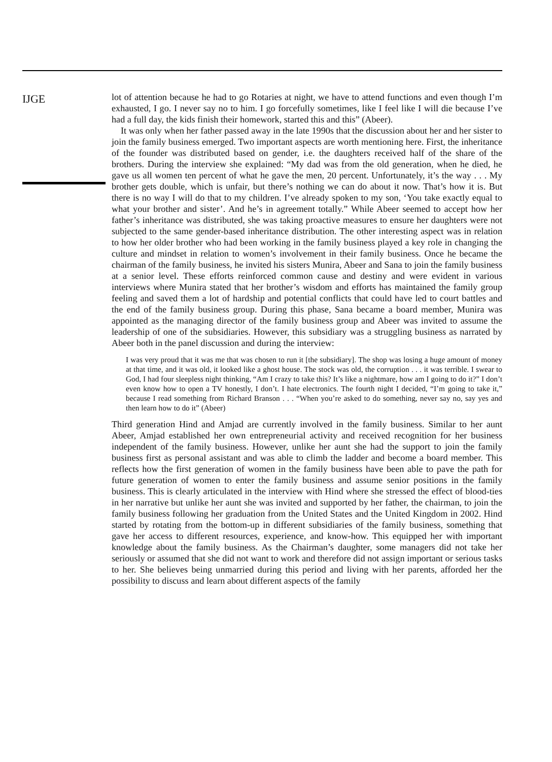IJGE
lot of attention because he had to go Rotaries at night, we have to attend functions and even though I’m exhausted, I go. I never say no to him. I go forcefully sometimes, like I feel like I will die because I’ve had a full day, the kids finish their homework, started this and this” (Abeer).
It was only when her father passed away in the late 1990s that the discussion about her and her sister to join the family business emerged. Two important aspects are worth mentioning here. First, the inheritance of the founder was distributed based on gender, i.e. the daughters received half of the share of the brothers. During the interview she explained: “My dad was from the old generation, when he died, he gave us all women ten percent of what he gave the men, 20 percent. Unfortunately, it’s the way . . . My brother gets double, which is unfair, but there’s nothing we can do about it now. That’s how it is. But there is no way I will do that to my children. I’ve already spoken to my son, ‘You take exactly equal to what your brother and sister’. And he’s in agreement totally.” While Abeer seemed to accept how her father’s inheritance was distributed, she was taking proactive measures to ensure her daughters were not subjected to the same gender-based inheritance distribution. The other interesting aspect was in relation to how her older brother who had been working in the family business played a key role in changing the culture and mindset in relation to women’s involvement in their family business. Once he became the chairman of the family business, he invited his sisters Munira, Abeer and Sana to join the family business at a senior level. These efforts reinforced common cause and destiny and were evident in various interviews where Munira stated that her brother’s wisdom and efforts has maintained the family group feeling and saved them a lot of hardship and potential conflicts that could have led to court battles and the end of the family business group. During this phase, Sana became a board member, Munira was appointed as the managing director of the family business group and Abeer was invited to assume the leadership of one of the subsidiaries. However, this subsidiary was a struggling business as narrated by Abeer both in the panel discussion and during the interview:
I was very proud that it was me that was chosen to run it [the subsidiary]. The shop was losing a huge amount of money at that time, and it was old, it looked like a ghost house. The stock was old, the corruption . . . it was terrible. I swear to God, I had four sleepless night thinking, “Am I crazy to take this? It’s like a nightmare, how am I going to do it?” I don’t even know how to open a TV honestly, I don’t. I hate electronics. The fourth night I decided, “I’m going to take it,” because I read something from Richard Branson . . . “When you’re asked to do something, never say no, say yes and then learn how to do it” (Abeer)
Third generation Hind and Amjad are currently involved in the family business. Similar to her aunt Abeer, Amjad established her own entrepreneurial activity and received recognition for her business independent of the family business. However, unlike her aunt she had the support to join the family business first as personal assistant and was able to climb the ladder and become a board member. This reflects how the first generation of women in the family business have been able to pave the path for future generation of women to enter the family business and assume senior positions in the family business. This is clearly articulated in the interview with Hind where she stressed the effect of blood-ties in her narrative but unlike her aunt she was invited and supported by her father, the chairman, to join the family business following her graduation from the United States and the United Kingdom in 2002. Hind started by rotating from the bottom-up in different subsidiaries of the family business, something that gave her access to different resources, experience, and know-how. This equipped her with important knowledge about the family business. As the Chairman’s daughter, some managers did not take her seriously or assumed that she did not want to work and therefore did not assign important or serious tasks to her. She believes being unmarried during this period and living with her parents, afforded her the possibility to discuss and learn about different aspects of the family